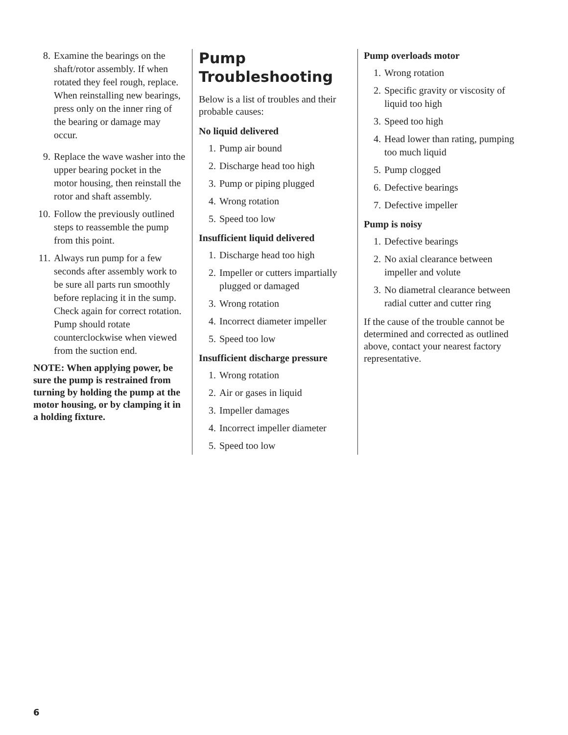8. Examine the bearings on the shaft/rotor assembly. If when rotated they feel rough, replace. When reinstalling new bearings, press only on the inner ring of the bearing or damage may occur.
9. Replace the wave washer into the upper bearing pocket in the motor housing, then reinstall the rotor and shaft assembly.
10. Follow the previously outlined steps to reassemble the pump from this point.
11. Always run pump for a few seconds after assembly work to be sure all parts run smoothly before replacing it in the sump. Check again for correct rotation. Pump should rotate counterclockwise when viewed from the suction end.
NOTE: When applying power, be sure the pump is restrained from turning by holding the pump at the motor housing, or by clamping it in a holding fixture.
Pump
Troubleshooting
Below is a list of troubles and their probable causes:
No liquid delivered
1. Pump air bound
2. Discharge head too high
3. Pump or piping plugged
4. Wrong rotation
5. Speed too low
Insufficient liquid delivered
1. Discharge head too high
2. Impeller or cutters impartially plugged or damaged
3. Wrong rotation
4. Incorrect diameter impeller
5. Speed too low
Insufficient discharge pressure
1. Wrong rotation
2. Air or gases in liquid
3. Impeller damages
4. Incorrect impeller diameter
5. Speed too low
Pump overloads motor
1. Wrong rotation
2. Specific gravity or viscosity of liquid too high
3. Speed too high
4. Head lower than rating, pumping too much liquid
5. Pump clogged
6. Defective bearings
7. Defective impeller
Pump is noisy
1. Defective bearings
2. No axial clearance between impeller and volute
3. No diametral clearance between radial cutter and cutter ring
If the cause of the trouble cannot be determined and corrected as outlined above, contact your nearest factory representative.
6